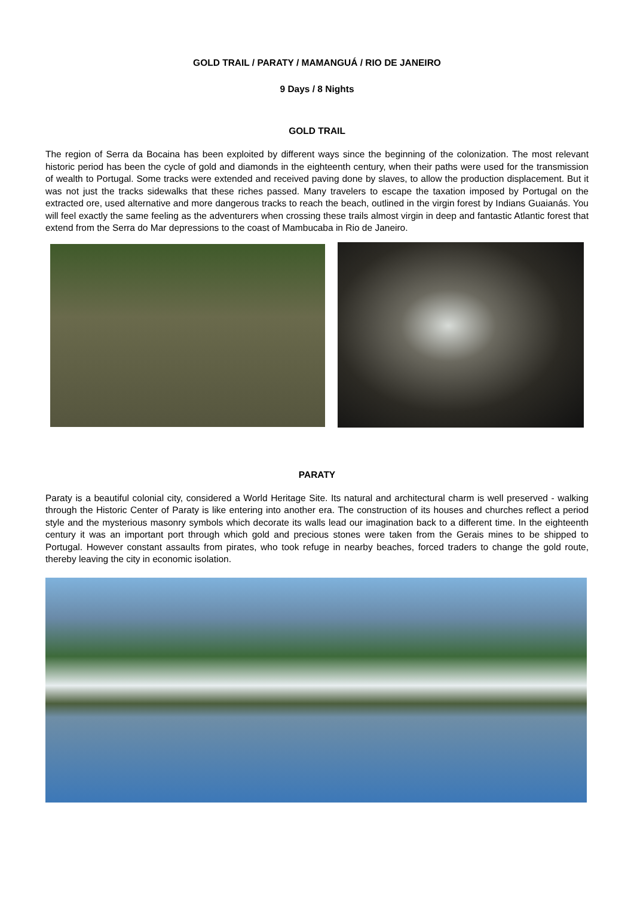GOLD TRAIL / PARATY / MAMANGUÁ / RIO DE JANEIRO
9 Days / 8 Nights
GOLD TRAIL
The region of Serra da Bocaina has been exploited by different ways since the beginning of the colonization. The most relevant historic period has been the cycle of gold and diamonds in the eighteenth century, when their paths were used for the transmission of wealth to Portugal. Some tracks were extended and received paving done by slaves, to allow the production displacement. But it was not just the tracks sidewalks that these riches passed. Many travelers to escape the taxation imposed by Portugal on the extracted ore, used alternative and more dangerous tracks to reach the beach, outlined in the virgin forest by Indians Guaianás. You will feel exactly the same feeling as the adventurers when crossing these trails almost virgin in deep and fantastic Atlantic forest that extend from the Serra do Mar depressions to the coast of Mambucaba in Rio de Janeiro.
PARATY
Paraty is a beautiful colonial city, considered a World Heritage Site. Its natural and architectural charm is well preserved - walking through the Historic Center of Paraty is like entering into another era. The construction of its houses and churches reflect a period style and the mysterious masonry symbols which decorate its walls lead our imagination back to a different time. In the eighteenth century it was an important port through which gold and precious stones were taken from the Gerais mines to be shipped to Portugal. However constant assaults from pirates, who took refuge in nearby beaches, forced traders to change the gold route, thereby leaving the city in economic isolation.